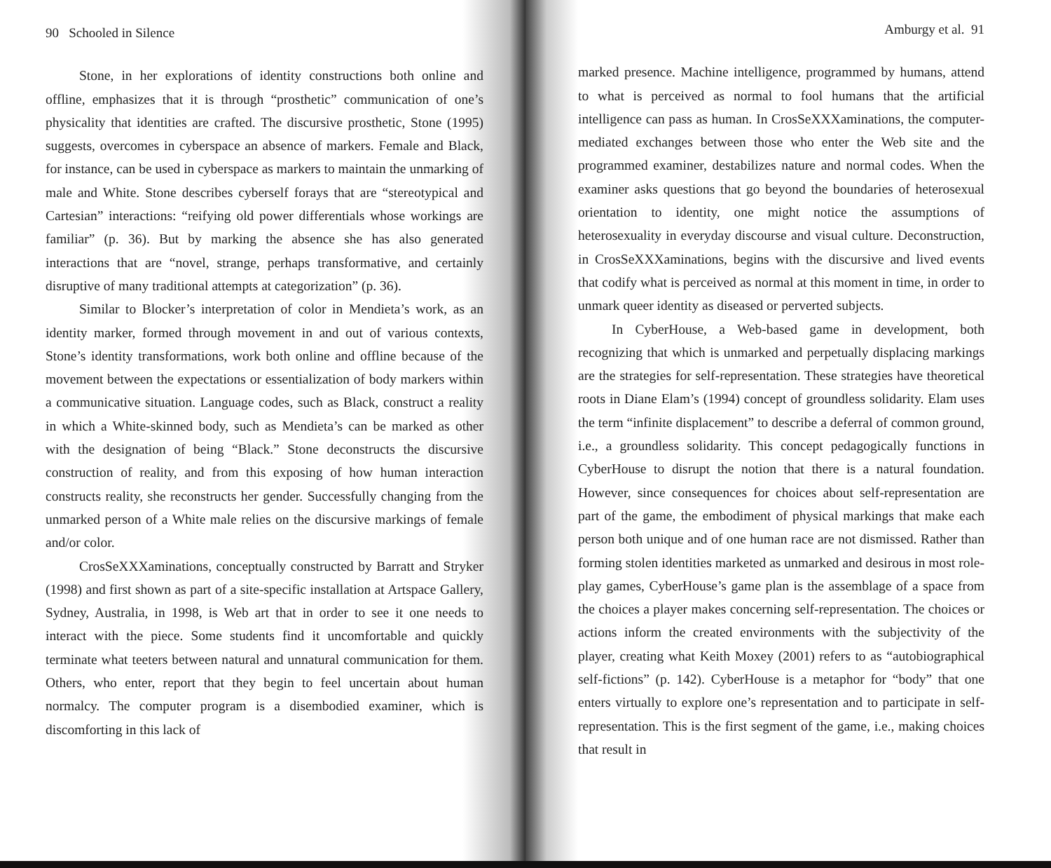90 Schooled in Silence
Stone, in her explorations of identity constructions both online and offline, emphasizes that it is through “prosthetic” communication of one’s physicality that identities are crafted. The discursive prosthetic, Stone (1995) suggests, overcomes in cyberspace an absence of markers. Female and Black, for instance, can be used in cyberspace as markers to maintain the unmarking of male and White. Stone describes cyberself forays that are “stereotypical and Cartesian” interactions: “reifying old power differentials whose workings are familiar” (p. 36). But by marking the absence she has also generated interactions that are “novel, strange, perhaps transformative, and certainly disruptive of many traditional attempts at categorization” (p. 36).
Similar to Blocker’s interpretation of color in Mendieta’s work, as an identity marker, formed through movement in and out of various contexts, Stone’s identity transformations, work both online and offline because of the movement between the expectations or essentialization of body markers within a communicative situation. Language codes, such as Black, construct a reality in which a White-skinned body, such as Mendieta’s can be marked as other with the designation of being “Black.” Stone deconstructs the discursive construction of reality, and from this exposing of how human interaction constructs reality, she reconstructs her gender. Successfully changing from the unmarked person of a White male relies on the discursive markings of female and/or color.
CrosSeXXXaminations, conceptually constructed by Barratt and Stryker (1998) and first shown as part of a site-specific installation at Artspace Gallery, Sydney, Australia, in 1998, is Web art that in order to see it one needs to interact with the piece. Some students find it uncomfortable and quickly terminate what teeters between natural and unnatural communication for them. Others, who enter, report that they begin to feel uncertain about human normalcy. The computer program is a disembodied examiner, which is discomforting in this lack of
Amburgy et al. 91
marked presence. Machine intelligence, programmed by humans, attend to what is perceived as normal to fool humans that the artificial intelligence can pass as human. In CrosSeXXXaminations, the computer-mediated exchanges between those who enter the Web site and the programmed examiner, destabilizes nature and normal codes. When the examiner asks questions that go beyond the boundaries of heterosexual orientation to identity, one might notice the assumptions of heterosexuality in everyday discourse and visual culture. Deconstruction, in CrosSeXXXaminations, begins with the discursive and lived events that codify what is perceived as normal at this moment in time, in order to unmark queer identity as diseased or perverted subjects.
In CyberHouse, a Web-based game in development, both recognizing that which is unmarked and perpetually displacing markings are the strategies for self-representation. These strategies have theoretical roots in Diane Elam’s (1994) concept of groundless solidarity. Elam uses the term “infinite displacement” to describe a deferral of common ground, i.e., a groundless solidarity. This concept pedagogically functions in CyberHouse to disrupt the notion that there is a natural foundation. However, since consequences for choices about self-representation are part of the game, the embodiment of physical markings that make each person both unique and of one human race are not dismissed. Rather than forming stolen identities marketed as unmarked and desirous in most role-play games, CyberHouse’s game plan is the assemblage of a space from the choices a player makes concerning self-representation. The choices or actions inform the created environments with the subjectivity of the player, creating what Keith Moxey (2001) refers to as “autobiographical self-fictions” (p. 142). CyberHouse is a metaphor for “body” that one enters virtually to explore one’s representation and to participate in self-representation. This is the first segment of the game, i.e., making choices that result in